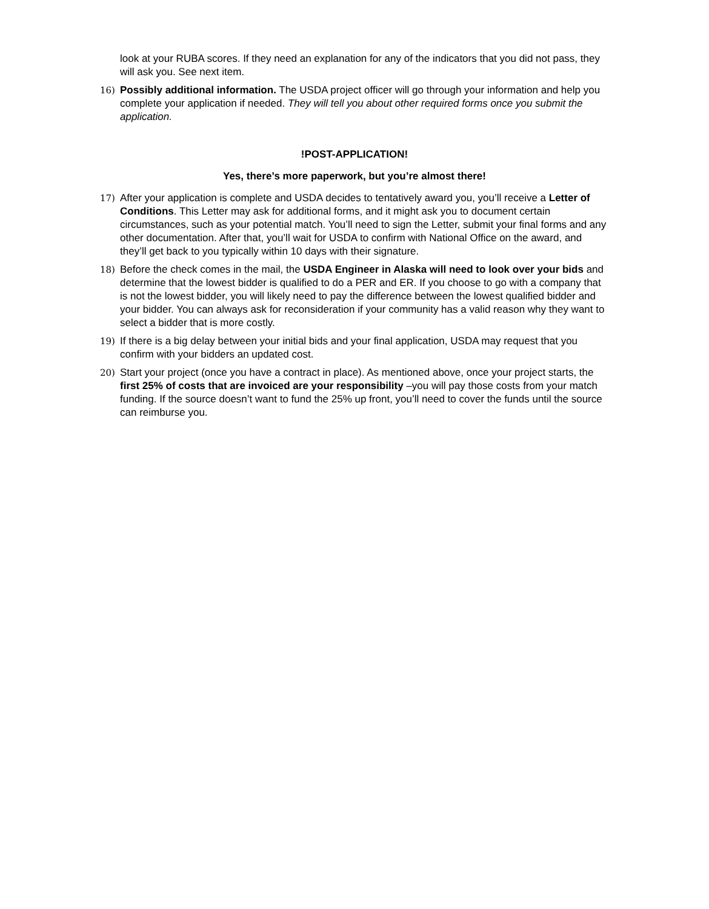look at your RUBA scores. If they need an explanation for any of the indicators that you did not pass, they will ask you. See next item.
16) Possibly additional information. The USDA project officer will go through your information and help you complete your application if needed. They will tell you about other required forms once you submit the application.
!POST-APPLICATION!
Yes, there’s more paperwork, but you’re almost there!
17) After your application is complete and USDA decides to tentatively award you, you’ll receive a Letter of Conditions. This Letter may ask for additional forms, and it might ask you to document certain circumstances, such as your potential match. You’ll need to sign the Letter, submit your final forms and any other documentation. After that, you’ll wait for USDA to confirm with National Office on the award, and they’ll get back to you typically within 10 days with their signature.
18) Before the check comes in the mail, the USDA Engineer in Alaska will need to look over your bids and determine that the lowest bidder is qualified to do a PER and ER. If you choose to go with a company that is not the lowest bidder, you will likely need to pay the difference between the lowest qualified bidder and your bidder. You can always ask for reconsideration if your community has a valid reason why they want to select a bidder that is more costly.
19) If there is a big delay between your initial bids and your final application, USDA may request that you confirm with your bidders an updated cost.
20) Start your project (once you have a contract in place). As mentioned above, once your project starts, the first 25% of costs that are invoiced are your responsibility –you will pay those costs from your match funding. If the source doesn’t want to fund the 25% up front, you’ll need to cover the funds until the source can reimburse you.